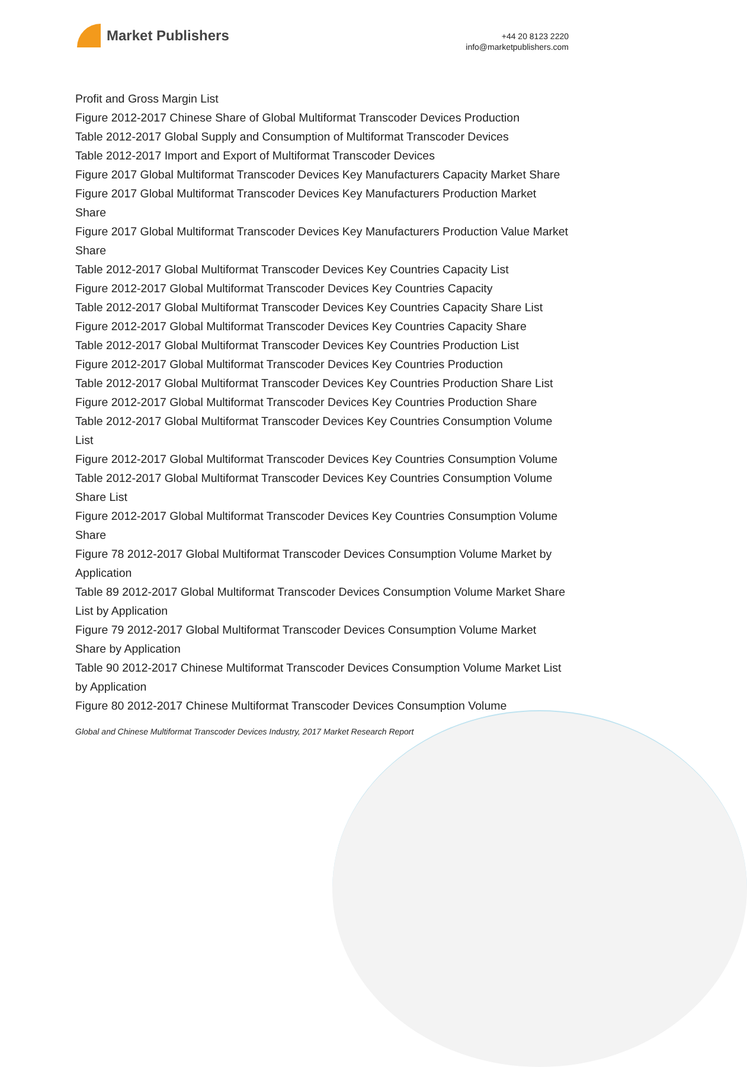Market Publishers
+44 20 8123 2220
info@marketpublishers.com
Profit and Gross Margin List
Figure 2012-2017 Chinese Share of Global Multiformat Transcoder Devices Production
Table 2012-2017 Global Supply and Consumption of Multiformat Transcoder Devices
Table 2012-2017 Import and Export of Multiformat Transcoder Devices
Figure 2017 Global Multiformat Transcoder Devices Key Manufacturers Capacity Market Share
Figure 2017 Global Multiformat Transcoder Devices Key Manufacturers Production Market Share
Figure 2017 Global Multiformat Transcoder Devices Key Manufacturers Production Value Market Share
Table 2012-2017 Global Multiformat Transcoder Devices Key Countries Capacity List
Figure 2012-2017 Global Multiformat Transcoder Devices Key Countries Capacity
Table 2012-2017 Global Multiformat Transcoder Devices Key Countries Capacity Share List
Figure 2012-2017 Global Multiformat Transcoder Devices Key Countries Capacity Share
Table 2012-2017 Global Multiformat Transcoder Devices Key Countries Production List
Figure 2012-2017 Global Multiformat Transcoder Devices Key Countries Production
Table 2012-2017 Global Multiformat Transcoder Devices Key Countries Production Share List
Figure 2012-2017 Global Multiformat Transcoder Devices Key Countries Production Share
Table 2012-2017 Global Multiformat Transcoder Devices Key Countries Consumption Volume List
Figure 2012-2017 Global Multiformat Transcoder Devices Key Countries Consumption Volume
Table 2012-2017 Global Multiformat Transcoder Devices Key Countries Consumption Volume Share List
Figure 2012-2017 Global Multiformat Transcoder Devices Key Countries Consumption Volume Share
Figure 78 2012-2017 Global Multiformat Transcoder Devices Consumption Volume Market by Application
Table 89 2012-2017 Global Multiformat Transcoder Devices Consumption Volume Market Share List by Application
Figure 79 2012-2017 Global Multiformat Transcoder Devices Consumption Volume Market Share by Application
Table 90 2012-2017 Chinese Multiformat Transcoder Devices Consumption Volume Market List by Application
Figure 80 2012-2017 Chinese Multiformat Transcoder Devices Consumption Volume
Global and Chinese Multiformat Transcoder Devices Industry, 2017 Market Research Report